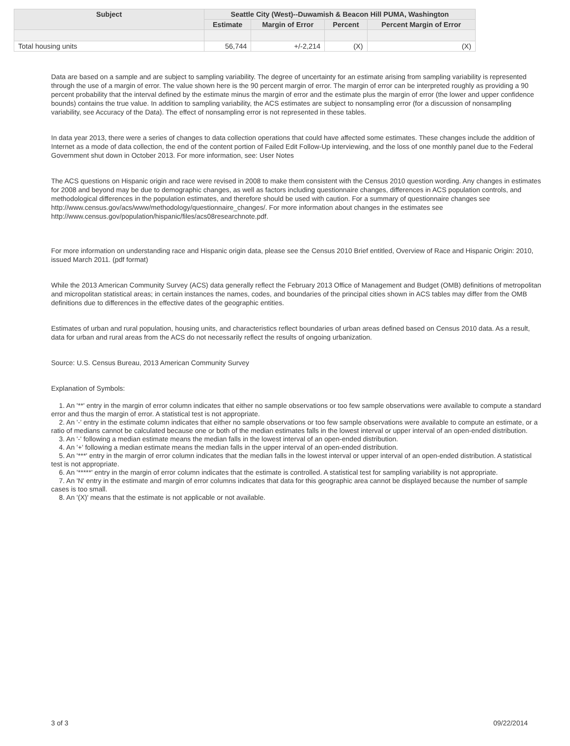| Subject | Seattle City (West)--Duwamish & Beacon Hill PUMA, Washington | | | |
| --- | --- | --- | --- | --- |
| | Estimate | Margin of Error | Percent | Percent Margin of Error |
| Total housing units | 56,744 | +/-2,214 | (X) | (X) |
Data are based on a sample and are subject to sampling variability. The degree of uncertainty for an estimate arising from sampling variability is represented through the use of a margin of error. The value shown here is the 90 percent margin of error. The margin of error can be interpreted roughly as providing a 90 percent probability that the interval defined by the estimate minus the margin of error and the estimate plus the margin of error (the lower and upper confidence bounds) contains the true value. In addition to sampling variability, the ACS estimates are subject to nonsampling error (for a discussion of nonsampling variability, see Accuracy of the Data). The effect of nonsampling error is not represented in these tables.
In data year 2013, there were a series of changes to data collection operations that could have affected some estimates. These changes include the addition of Internet as a mode of data collection, the end of the content portion of Failed Edit Follow-Up interviewing, and the loss of one monthly panel due to the Federal Government shut down in October 2013. For more information, see: User Notes
The ACS questions on Hispanic origin and race were revised in 2008 to make them consistent with the Census 2010 question wording. Any changes in estimates for 2008 and beyond may be due to demographic changes, as well as factors including questionnaire changes, differences in ACS population controls, and methodological differences in the population estimates, and therefore should be used with caution. For a summary of questionnaire changes see http://www.census.gov/acs/www/methodology/questionnaire_changes/. For more information about changes in the estimates see http://www.census.gov/population/hispanic/files/acs08researchnote.pdf.
For more information on understanding race and Hispanic origin data, please see the Census 2010 Brief entitled, Overview of Race and Hispanic Origin: 2010, issued March 2011. (pdf format)
While the 2013 American Community Survey (ACS) data generally reflect the February 2013 Office of Management and Budget (OMB) definitions of metropolitan and micropolitan statistical areas; in certain instances the names, codes, and boundaries of the principal cities shown in ACS tables may differ from the OMB definitions due to differences in the effective dates of the geographic entities.
Estimates of urban and rural population, housing units, and characteristics reflect boundaries of urban areas defined based on Census 2010 data. As a result, data for urban and rural areas from the ACS do not necessarily reflect the results of ongoing urbanization.
Source: U.S. Census Bureau, 2013 American Community Survey
Explanation of Symbols:
1. An '**' entry in the margin of error column indicates that either no sample observations or too few sample observations were available to compute a standard error and thus the margin of error. A statistical test is not appropriate.
2. An '-' entry in the estimate column indicates that either no sample observations or too few sample observations were available to compute an estimate, or a ratio of medians cannot be calculated because one or both of the median estimates falls in the lowest interval or upper interval of an open-ended distribution.
3. An '-' following a median estimate means the median falls in the lowest interval of an open-ended distribution.
4. An '+' following a median estimate means the median falls in the upper interval of an open-ended distribution.
5. An '***' entry in the margin of error column indicates that the median falls in the lowest interval or upper interval of an open-ended distribution. A statistical test is not appropriate.
6. An '*****' entry in the margin of error column indicates that the estimate is controlled. A statistical test for sampling variability is not appropriate.
7. An 'N' entry in the estimate and margin of error columns indicates that data for this geographic area cannot be displayed because the number of sample cases is too small.
8. An '(X)' means that the estimate is not applicable or not available.
3 of 3 09/22/2014